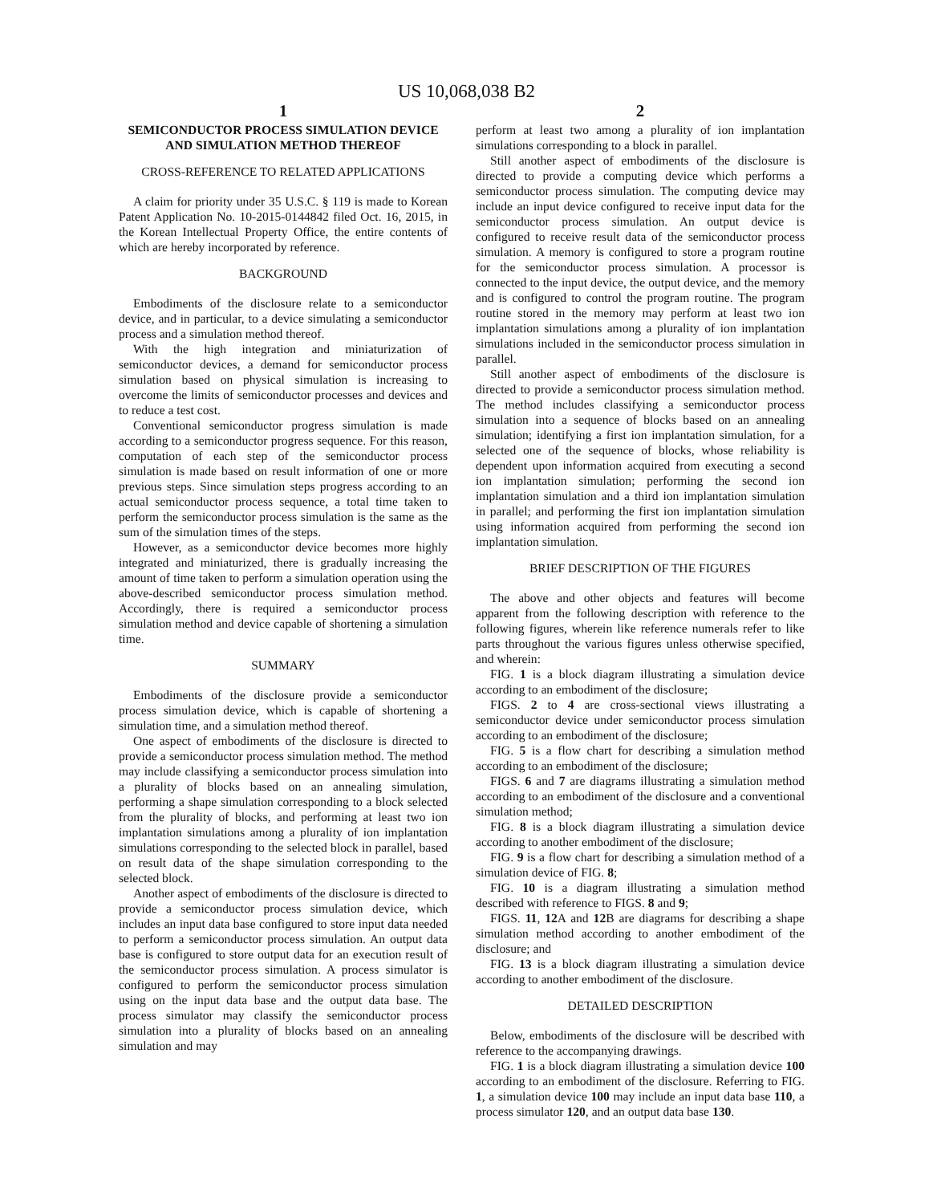US 10,068,038 B2
1
SEMICONDUCTOR PROCESS SIMULATION DEVICE AND SIMULATION METHOD THEREOF
CROSS-REFERENCE TO RELATED APPLICATIONS
A claim for priority under 35 U.S.C. § 119 is made to Korean Patent Application No. 10-2015-0144842 filed Oct. 16, 2015, in the Korean Intellectual Property Office, the entire contents of which are hereby incorporated by reference.
BACKGROUND
Embodiments of the disclosure relate to a semiconductor device, and in particular, to a device simulating a semiconductor process and a simulation method thereof.
With the high integration and miniaturization of semiconductor devices, a demand for semiconductor process simulation based on physical simulation is increasing to overcome the limits of semiconductor processes and devices and to reduce a test cost.
Conventional semiconductor progress simulation is made according to a semiconductor progress sequence. For this reason, computation of each step of the semiconductor process simulation is made based on result information of one or more previous steps. Since simulation steps progress according to an actual semiconductor process sequence, a total time taken to perform the semiconductor process simulation is the same as the sum of the simulation times of the steps.
However, as a semiconductor device becomes more highly integrated and miniaturized, there is gradually increasing the amount of time taken to perform a simulation operation using the above-described semiconductor process simulation method. Accordingly, there is required a semiconductor process simulation method and device capable of shortening a simulation time.
SUMMARY
Embodiments of the disclosure provide a semiconductor process simulation device, which is capable of shortening a simulation time, and a simulation method thereof.
One aspect of embodiments of the disclosure is directed to provide a semiconductor process simulation method. The method may include classifying a semiconductor process simulation into a plurality of blocks based on an annealing simulation, performing a shape simulation corresponding to a block selected from the plurality of blocks, and performing at least two ion implantation simulations among a plurality of ion implantation simulations corresponding to the selected block in parallel, based on result data of the shape simulation corresponding to the selected block.
Another aspect of embodiments of the disclosure is directed to provide a semiconductor process simulation device, which includes an input data base configured to store input data needed to perform a semiconductor process simulation. An output data base is configured to store output data for an execution result of the semiconductor process simulation. A process simulator is configured to perform the semiconductor process simulation using on the input data base and the output data base. The process simulator may classify the semiconductor process simulation into a plurality of blocks based on an annealing simulation and may
2
perform at least two among a plurality of ion implantation simulations corresponding to a block in parallel.
Still another aspect of embodiments of the disclosure is directed to provide a computing device which performs a semiconductor process simulation. The computing device may include an input device configured to receive input data for the semiconductor process simulation. An output device is configured to receive result data of the semiconductor process simulation. A memory is configured to store a program routine for the semiconductor process simulation. A processor is connected to the input device, the output device, and the memory and is configured to control the program routine. The program routine stored in the memory may perform at least two ion implantation simulations among a plurality of ion implantation simulations included in the semiconductor process simulation in parallel.
Still another aspect of embodiments of the disclosure is directed to provide a semiconductor process simulation method. The method includes classifying a semiconductor process simulation into a sequence of blocks based on an annealing simulation; identifying a first ion implantation simulation, for a selected one of the sequence of blocks, whose reliability is dependent upon information acquired from executing a second ion implantation simulation; performing the second ion implantation simulation and a third ion implantation simulation in parallel; and performing the first ion implantation simulation using information acquired from performing the second ion implantation simulation.
BRIEF DESCRIPTION OF THE FIGURES
The above and other objects and features will become apparent from the following description with reference to the following figures, wherein like reference numerals refer to like parts throughout the various figures unless otherwise specified, and wherein:
FIG. 1 is a block diagram illustrating a simulation device according to an embodiment of the disclosure;
FIGS. 2 to 4 are cross-sectional views illustrating a semiconductor device under semiconductor process simulation according to an embodiment of the disclosure;
FIG. 5 is a flow chart for describing a simulation method according to an embodiment of the disclosure;
FIGS. 6 and 7 are diagrams illustrating a simulation method according to an embodiment of the disclosure and a conventional simulation method;
FIG. 8 is a block diagram illustrating a simulation device according to another embodiment of the disclosure;
FIG. 9 is a flow chart for describing a simulation method of a simulation device of FIG. 8;
FIG. 10 is a diagram illustrating a simulation method described with reference to FIGS. 8 and 9;
FIGS. 11, 12 A and 12 B are diagrams for describing a shape simulation method according to another embodiment of the disclosure; and
FIG. 13 is a block diagram illustrating a simulation device according to another embodiment of the disclosure.
DETAILED DESCRIPTION
Below, embodiments of the disclosure will be described with reference to the accompanying drawings.
FIG. 1 is a block diagram illustrating a simulation device 100 according to an embodiment of the disclosure. Referring to FIG. 1, a simulation device 100 may include an input data base 110, a process simulator 120, and an output data base 130.